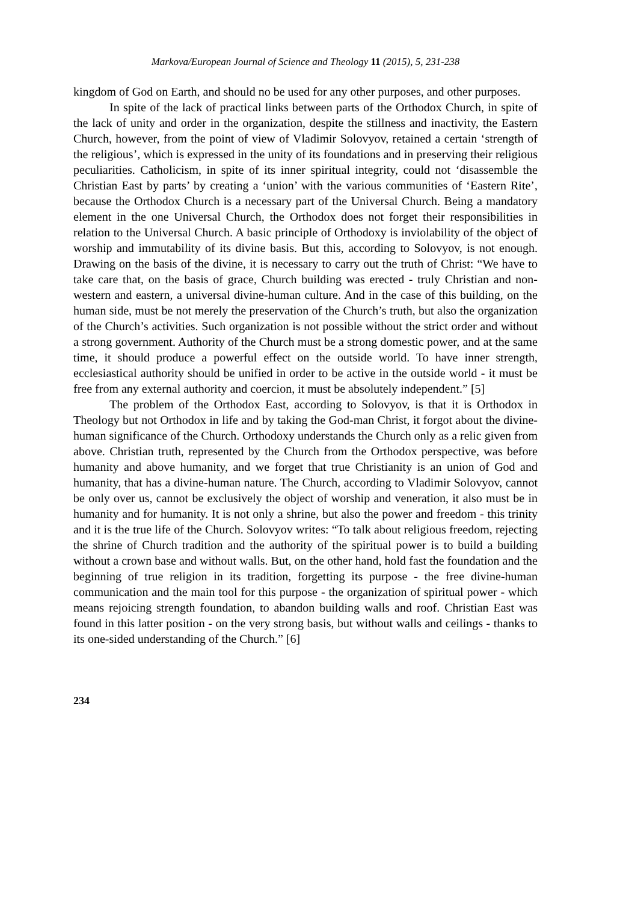Markova/European Journal of Science and Theology 11 (2015), 5, 231-238
kingdom of God on Earth, and should no be used for any other purposes, and other purposes.
In spite of the lack of practical links between parts of the Orthodox Church, in spite of the lack of unity and order in the organization, despite the stillness and inactivity, the Eastern Church, however, from the point of view of Vladimir Solovyov, retained a certain ‘strength of the religious’, which is expressed in the unity of its foundations and in preserving their religious peculiarities. Catholicism, in spite of its inner spiritual integrity, could not ‘disassemble the Christian East by parts’ by creating a ‘union’ with the various communities of ‘Eastern Rite’, because the Orthodox Church is a necessary part of the Universal Church. Being a mandatory element in the one Universal Church, the Orthodox does not forget their responsibilities in relation to the Universal Church. A basic principle of Orthodoxy is inviolability of the object of worship and immutability of its divine basis. But this, according to Solovyov, is not enough. Drawing on the basis of the divine, it is necessary to carry out the truth of Christ: “We have to take care that, on the basis of grace, Church building was erected - truly Christian and non-western and eastern, a universal divine-human culture. And in the case of this building, on the human side, must be not merely the preservation of the Church’s truth, but also the organization of the Church’s activities. Such organization is not possible without the strict order and without a strong government. Authority of the Church must be a strong domestic power, and at the same time, it should produce a powerful effect on the outside world. To have inner strength, ecclesiastical authority should be unified in order to be active in the outside world - it must be free from any external authority and coercion, it must be absolutely independent.” [5]
The problem of the Orthodox East, according to Solovyov, is that it is Orthodox in Theology but not Orthodox in life and by taking the God-man Christ, it forgot about the divine-human significance of the Church. Orthodoxy understands the Church only as a relic given from above. Christian truth, represented by the Church from the Orthodox perspective, was before humanity and above humanity, and we forget that true Christianity is an union of God and humanity, that has a divine-human nature. The Church, according to Vladimir Solovyov, cannot be only over us, cannot be exclusively the object of worship and veneration, it also must be in humanity and for humanity. It is not only a shrine, but also the power and freedom - this trinity and it is the true life of the Church. Solovyov writes: “To talk about religious freedom, rejecting the shrine of Church tradition and the authority of the spiritual power is to build a building without a crown base and without walls. But, on the other hand, hold fast the foundation and the beginning of true religion in its tradition, forgetting its purpose - the free divine-human communication and the main tool for this purpose - the organization of spiritual power - which means rejoicing strength foundation, to abandon building walls and roof. Christian East was found in this latter position - on the very strong basis, but without walls and ceilings - thanks to its one-sided understanding of the Church.” [6]
234